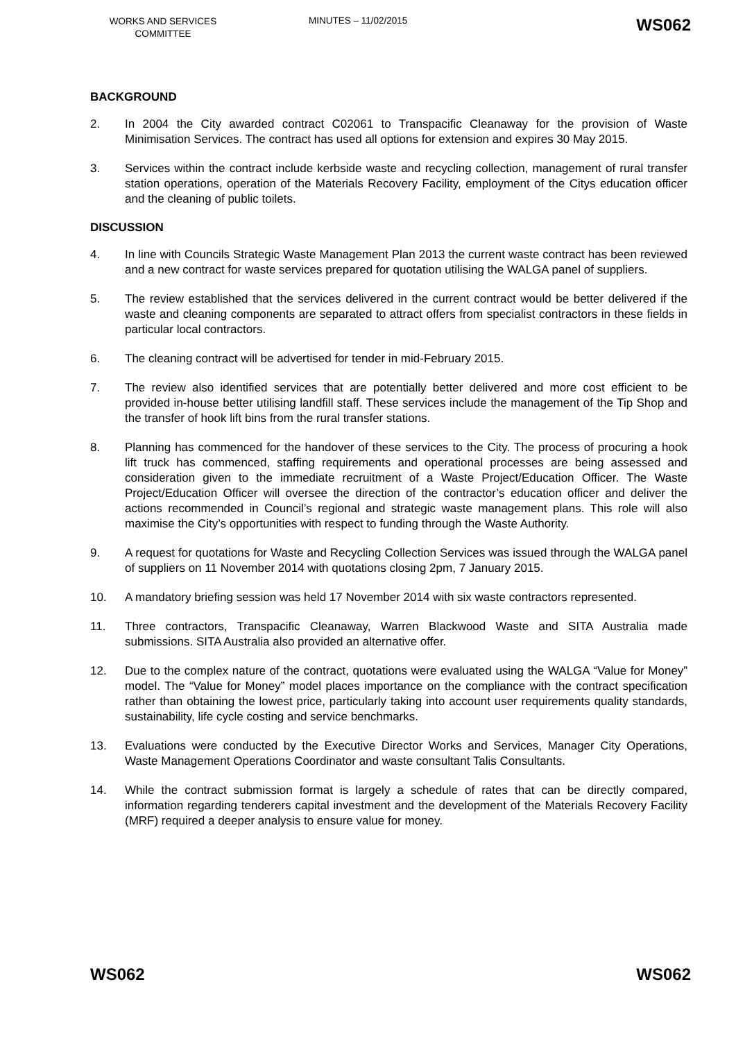WORKS AND SERVICES COMMITTEE
MINUTES – 11/02/2015
WS062
BACKGROUND
2. In 2004 the City awarded contract C02061 to Transpacific Cleanaway for the provision of Waste Minimisation Services. The contract has used all options for extension and expires 30 May 2015.
3. Services within the contract include kerbside waste and recycling collection, management of rural transfer station operations, operation of the Materials Recovery Facility, employment of the Citys education officer and the cleaning of public toilets.
DISCUSSION
4. In line with Councils Strategic Waste Management Plan 2013 the current waste contract has been reviewed and a new contract for waste services prepared for quotation utilising the WALGA panel of suppliers.
5. The review established that the services delivered in the current contract would be better delivered if the waste and cleaning components are separated to attract offers from specialist contractors in these fields in particular local contractors.
6. The cleaning contract will be advertised for tender in mid-February 2015.
7. The review also identified services that are potentially better delivered and more cost efficient to be provided in-house better utilising landfill staff. These services include the management of the Tip Shop and the transfer of hook lift bins from the rural transfer stations.
8. Planning has commenced for the handover of these services to the City. The process of procuring a hook lift truck has commenced, staffing requirements and operational processes are being assessed and consideration given to the immediate recruitment of a Waste Project/Education Officer. The Waste Project/Education Officer will oversee the direction of the contractor’s education officer and deliver the actions recommended in Council’s regional and strategic waste management plans. This role will also maximise the City’s opportunities with respect to funding through the Waste Authority.
9. A request for quotations for Waste and Recycling Collection Services was issued through the WALGA panel of suppliers on 11 November 2014 with quotations closing 2pm, 7 January 2015.
10. A mandatory briefing session was held 17 November 2014 with six waste contractors represented.
11. Three contractors, Transpacific Cleanaway, Warren Blackwood Waste and SITA Australia made submissions. SITA Australia also provided an alternative offer.
12. Due to the complex nature of the contract, quotations were evaluated using the WALGA “Value for Money” model. The “Value for Money” model places importance on the compliance with the contract specification rather than obtaining the lowest price, particularly taking into account user requirements quality standards, sustainability, life cycle costing and service benchmarks.
13. Evaluations were conducted by the Executive Director Works and Services, Manager City Operations, Waste Management Operations Coordinator and waste consultant Talis Consultants.
14. While the contract submission format is largely a schedule of rates that can be directly compared, information regarding tenderers capital investment and the development of the Materials Recovery Facility (MRF) required a deeper analysis to ensure value for money.
WS062 WS062